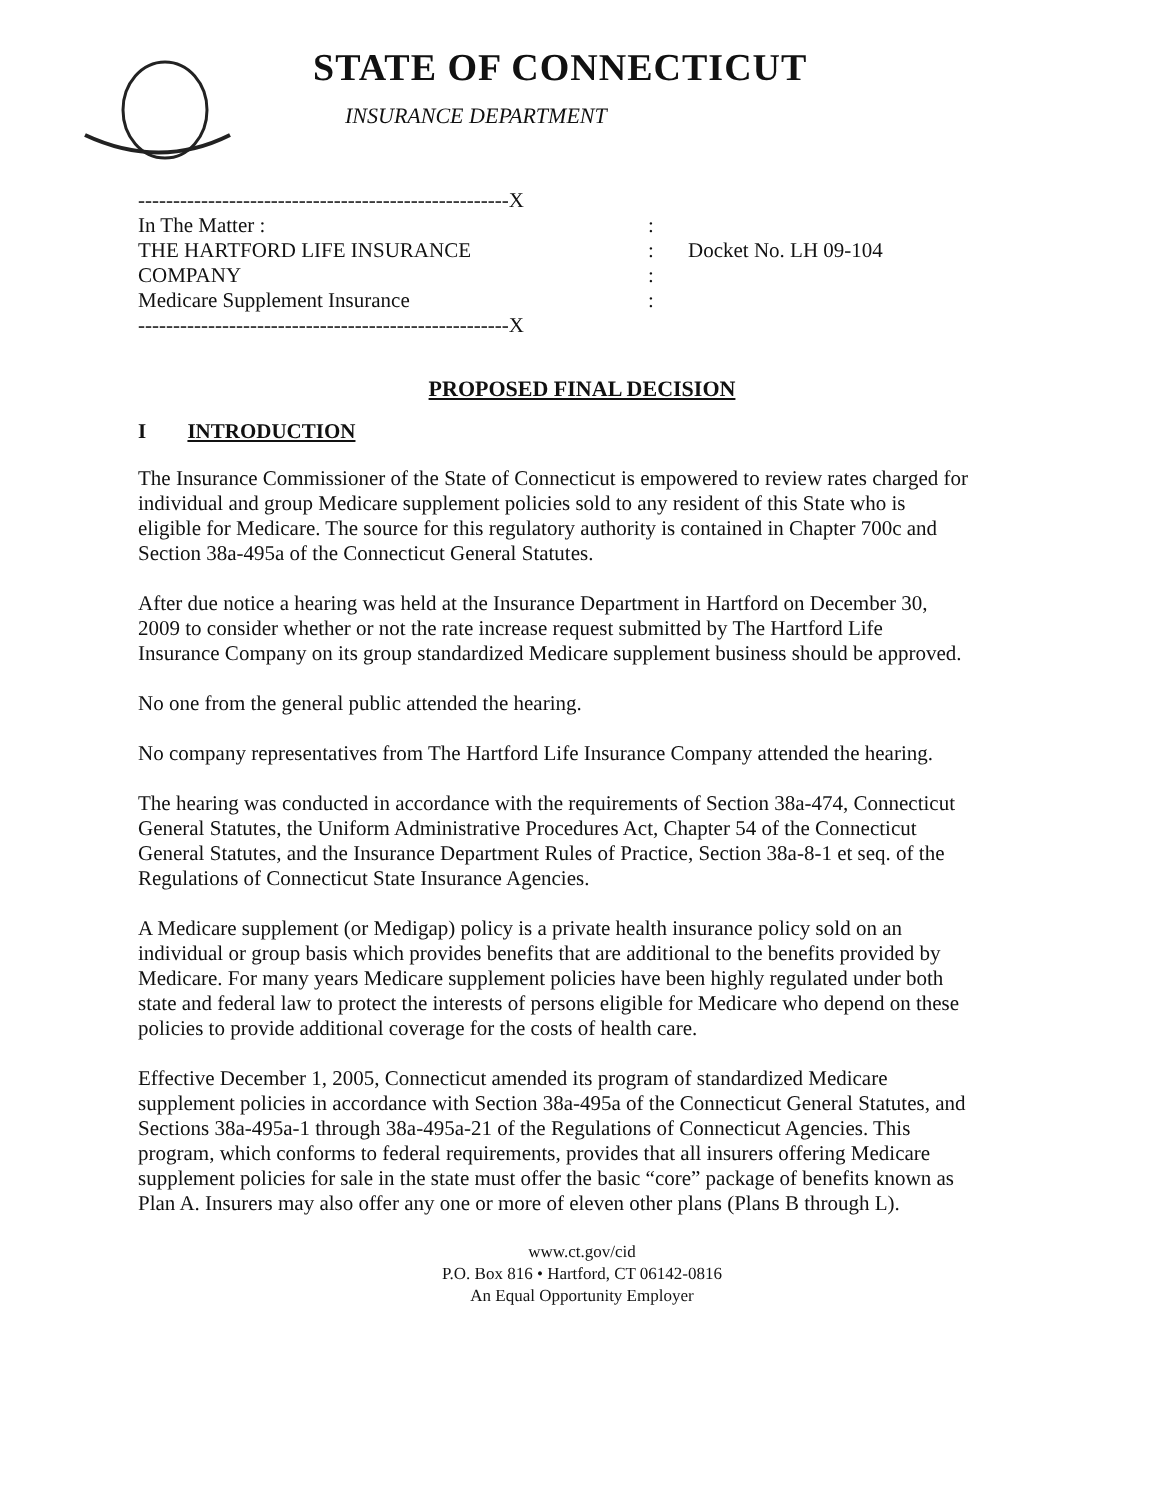STATE OF CONNECTICUT
INSURANCE DEPARTMENT
-----------------------------------------------------X
In The Matter ::
THE HARTFORD LIFE INSURANCE: Docket No. LH 09-104
COMPANY:
Medicare Supplement Insurance:
-----------------------------------------------------X
PROPOSED FINAL DECISION
I INTRODUCTION
The Insurance Commissioner of the State of Connecticut is empowered to review rates charged for individual and group Medicare supplement policies sold to any resident of this State who is eligible for Medicare. The source for this regulatory authority is contained in Chapter 700c and Section 38a-495a of the Connecticut General Statutes.
After due notice a hearing was held at the Insurance Department in Hartford on December 30, 2009 to consider whether or not the rate increase request submitted by The Hartford Life Insurance Company on its group standardized Medicare supplement business should be approved.
No one from the general public attended the hearing.
No company representatives from The Hartford Life Insurance Company attended the hearing.
The hearing was conducted in accordance with the requirements of Section 38a-474, Connecticut General Statutes, the Uniform Administrative Procedures Act, Chapter 54 of the Connecticut General Statutes, and the Insurance Department Rules of Practice, Section 38a-8-1 et seq. of the Regulations of Connecticut State Insurance Agencies.
A Medicare supplement (or Medigap) policy is a private health insurance policy sold on an individual or group basis which provides benefits that are additional to the benefits provided by Medicare. For many years Medicare supplement policies have been highly regulated under both state and federal law to protect the interests of persons eligible for Medicare who depend on these policies to provide additional coverage for the costs of health care.
Effective December 1, 2005, Connecticut amended its program of standardized Medicare supplement policies in accordance with Section 38a-495a of the Connecticut General Statutes, and Sections 38a-495a-1 through 38a-495a-21 of the Regulations of Connecticut Agencies. This program, which conforms to federal requirements, provides that all insurers offering Medicare supplement policies for sale in the state must offer the basic “core” package of benefits known as Plan A. Insurers may also offer any one or more of eleven other plans (Plans B through L).
www.ct.gov/cid
P.O. Box 816 • Hartford, CT 06142-0816
An Equal Opportunity Employer